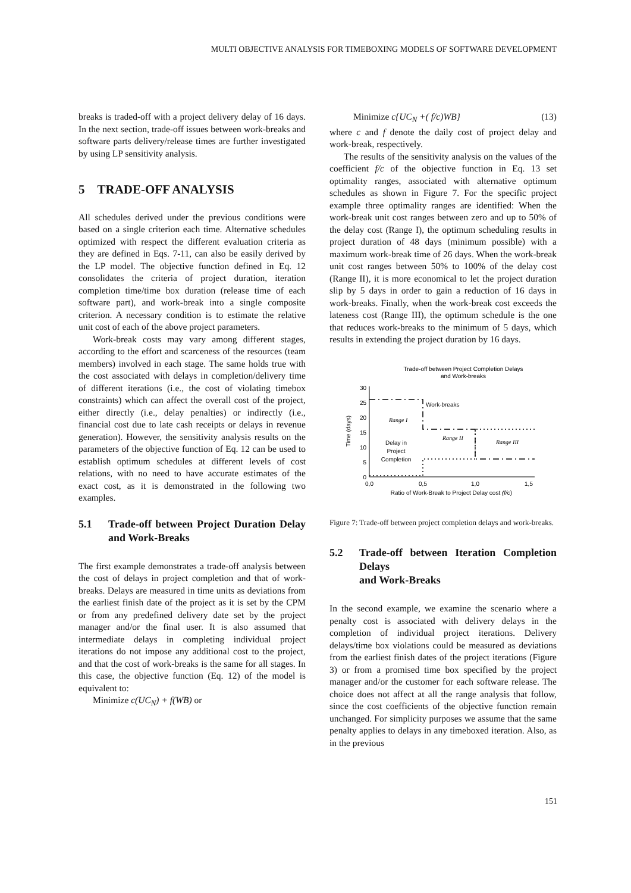MULTI OBJECTIVE ANALYSIS FOR TIMEBOXING MODELS OF SOFTWARE DEVELOPMENT
breaks is traded-off with a project delivery delay of 16 days. In the next section, trade-off issues between work-breaks and software parts delivery/release times are further investigated by using LP sensitivity analysis.
5 TRADE-OFF ANALYSIS
All schedules derived under the previous conditions were based on a single criterion each time. Alternative schedules optimized with respect the different evaluation criteria as they are defined in Eqs. 7-11, can also be easily derived by the LP model. The objective function defined in Eq. 12 consolidates the criteria of project duration, iteration completion time/time box duration (release time of each software part), and work-break into a single composite criterion. A necessary condition is to estimate the relative unit cost of each of the above project parameters.
Work-break costs may vary among different stages, according to the effort and scarceness of the resources (team members) involved in each stage. The same holds true with the cost associated with delays in completion/delivery time of different iterations (i.e., the cost of violating timebox constraints) which can affect the overall cost of the project, either directly (i.e., delay penalties) or indirectly (i.e., financial cost due to late cash receipts or delays in revenue generation). However, the sensitivity analysis results on the parameters of the objective function of Eq. 12 can be used to establish optimum schedules at different levels of cost relations, with no need to have accurate estimates of the exact cost, as it is demonstrated in the following two examples.
5.1 Trade-off between Project Duration Delay and Work-Breaks
The first example demonstrates a trade-off analysis between the cost of delays in project completion and that of work-breaks. Delays are measured in time units as deviations from the earliest finish date of the project as it is set by the CPM or from any predefined delivery date set by the project manager and/or the final user. It is also assumed that intermediate delays in completing individual project iterations do not impose any additional cost to the project, and that the cost of work-breaks is the same for all stages. In this case, the objective function (Eq. 12) of the model is equivalent to:
Minimize c(UC<sub>N</sub>) + f(WB) or
Minimize c{UC<sub>N</sub> +( f/c)WB} (13)
where c and f denote the daily cost of project delay and work-break, respectively.
The results of the sensitivity analysis on the values of the coefficient f/c of the objective function in Eq. 13 set optimality ranges, associated with alternative optimum schedules as shown in Figure 7. For the specific project example three optimality ranges are identified: When the work-break unit cost ranges between zero and up to 50% of the delay cost (Range I), the optimum scheduling results in project duration of 48 days (minimum possible) with a maximum work-break time of 26 days. When the work-break unit cost ranges between 50% to 100% of the delay cost (Range II), it is more economical to let the project duration slip by 5 days in order to gain a reduction of 16 days in work-breaks. Finally, when the work-break cost exceeds the lateness cost (Range III), the optimum schedule is the one that reduces work-breaks to the minimum of 5 days, which results in extending the project duration by 16 days.
Trade-off between Project Completion Delays
and Work-breaks
0
5
10
15
20
25
30
Time (days)
Work-breaks
Range I
Range II
Range III
Delay in
Project
Completion
0,0
0,5
1,0
1,5
Ratio of Work-Break to Project Delay cost (f/c)
Figure 7: Trade-off between project completion delays and work-breaks.
5.2 Trade-off between Iteration Completion Delays
and Work-Breaks
In the second example, we examine the scenario where a penalty cost is associated with delivery delays in the completion of individual project iterations. Delivery delays/time box violations could be measured as deviations from the earliest finish dates of the project iterations (Figure 3) or from a promised time box specified by the project manager and/or the customer for each software release. The choice does not affect at all the range analysis that follow, since the cost coefficients of the objective function remain unchanged. For simplicity purposes we assume that the same penalty applies to delays in any timeboxed iteration. Also, as in the previous
151